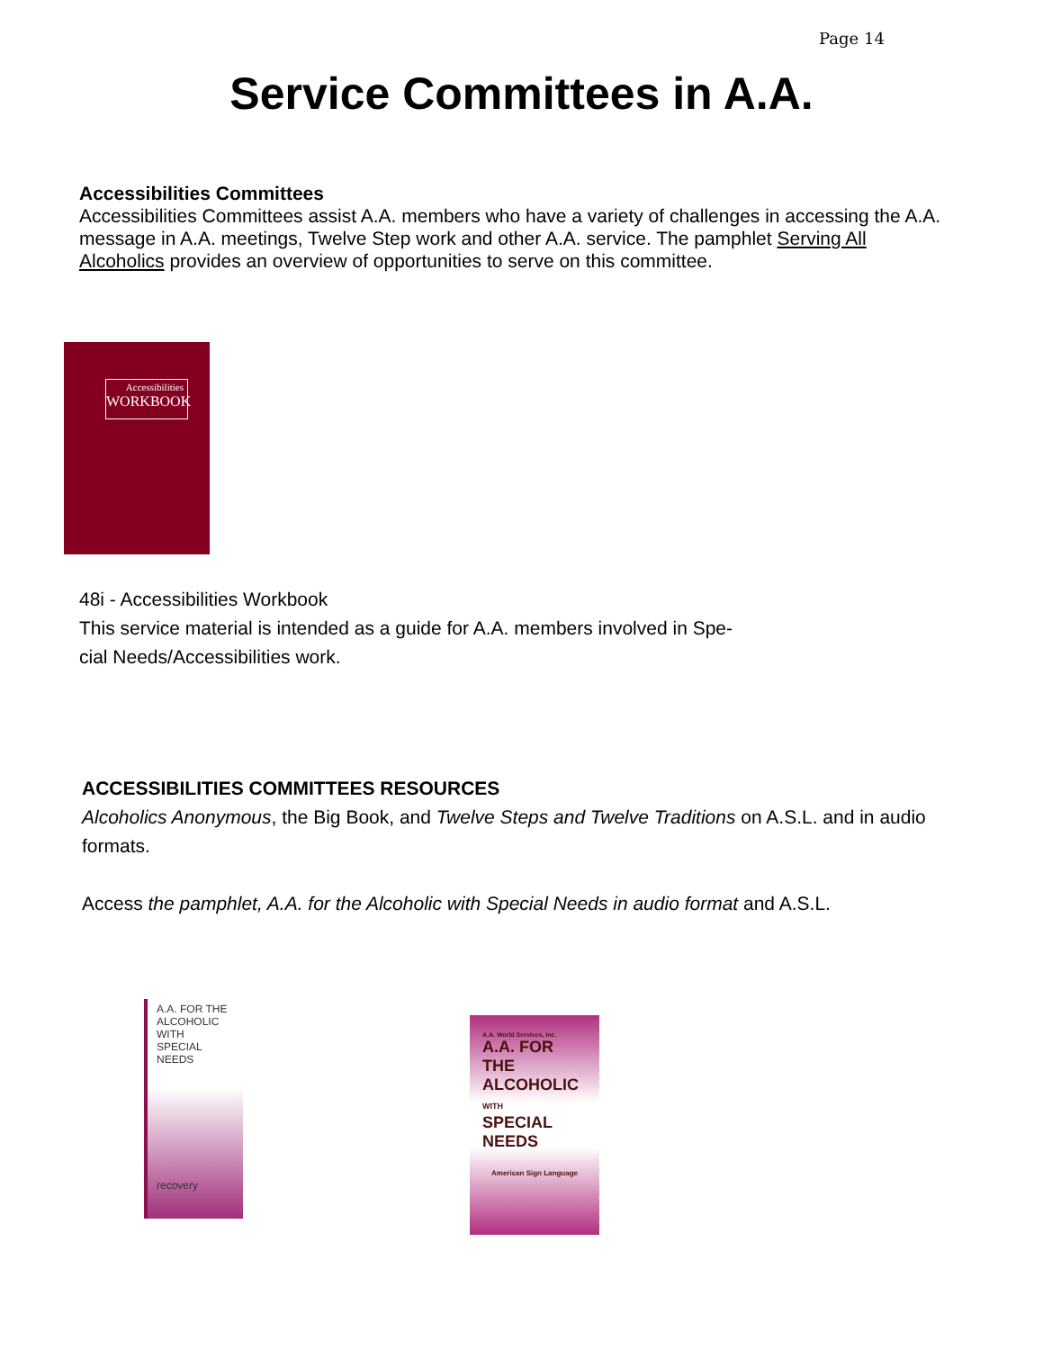Page 14
Service Committees in A.A.
Accessibilities Committees
Accessibilities Committees assist A.A. members who have a variety of challenges in accessing the A.A. message in A.A. meetings, Twelve Step work and other A.A. service. The pamphlet Serving All Alcoholics provides an overview of opportunities to serve on this committee.
Accessibilities
WORKBOOK
48i - Accessibilities Workbook
This service material is intended as a guide for A.A. members involved in Spe-
cial Needs/Accessibilities work.
ACCESSIBILITIES COMMITTEES RESOURCES
Alcoholics Anonymous, the Big Book, and Twelve Steps and Twelve Traditions on A.S.L. and in audio formats.
Access the pamphlet, A.A. for the Alcoholic with Special Needs in audio format and A.S.L.
A.A. FOR THE
ALCOHOLIC WITH
SPECIAL NEEDS
recovery
A.A. World Services, Inc.
A.A. FOR THE
ALCOHOLIC
WITH
SPECIAL
NEEDS
American Sign Language